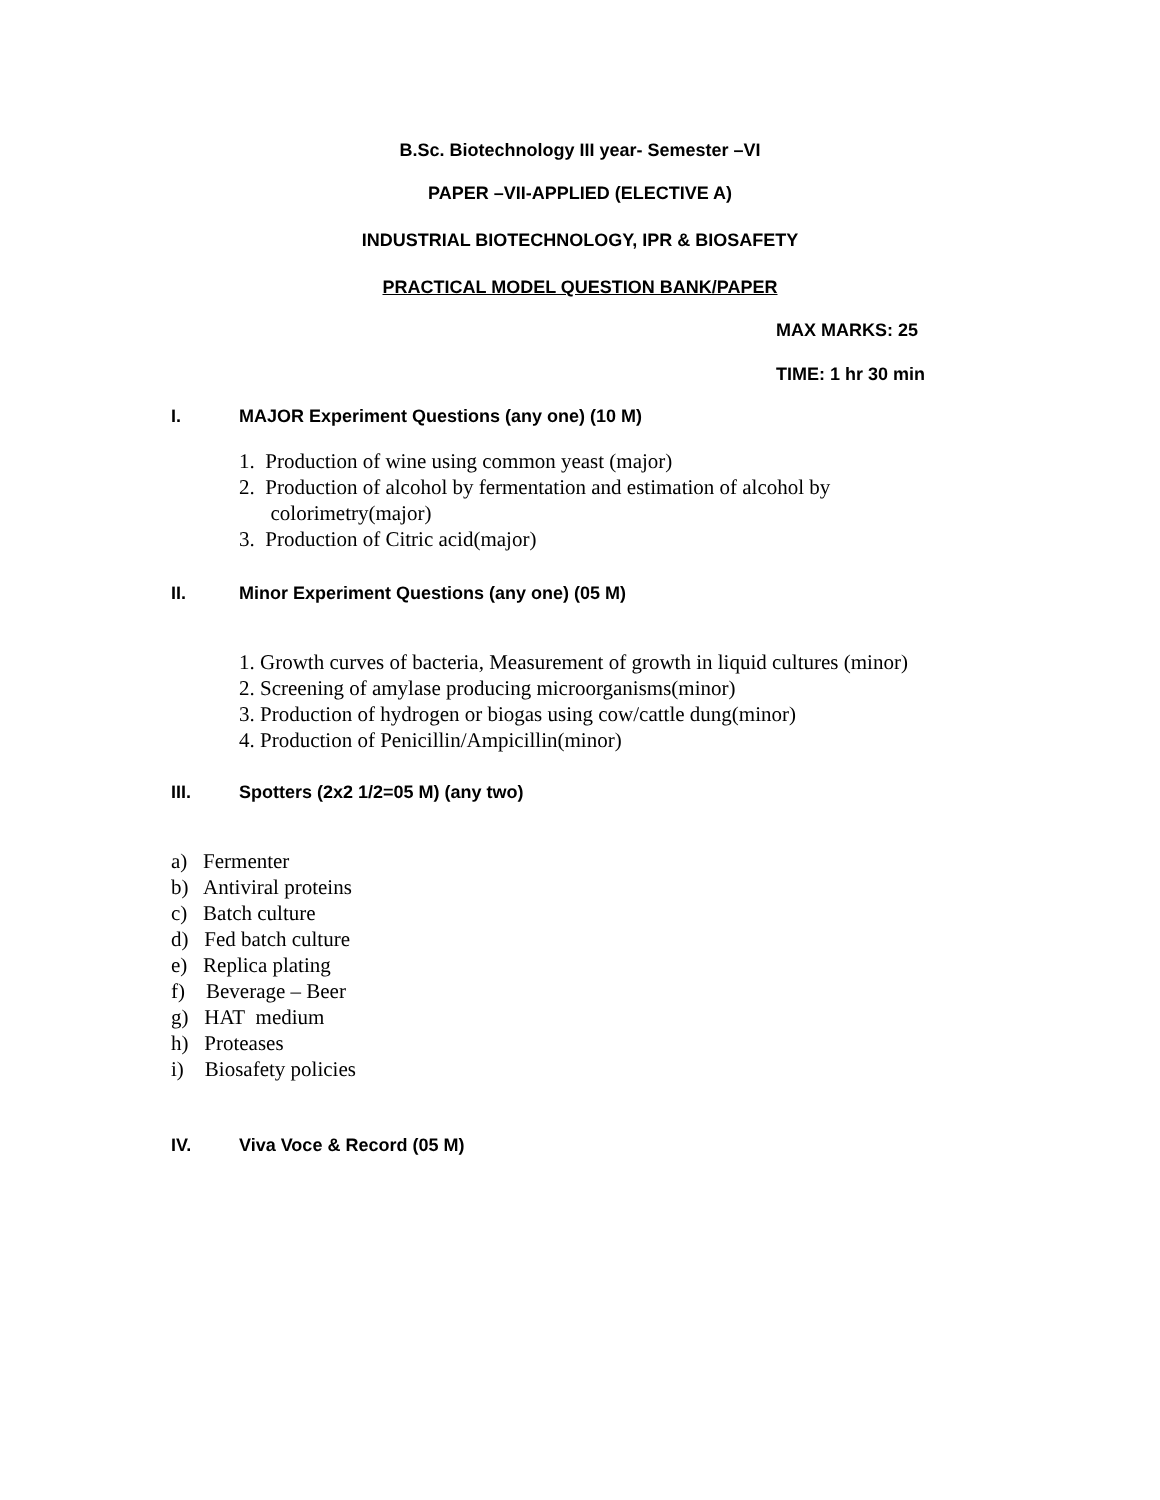B.Sc. Biotechnology III year- Semester –VI
PAPER –VII-APPLIED (ELECTIVE A)
INDUSTRIAL BIOTECHNOLOGY, IPR & BIOSAFETY
PRACTICAL MODEL QUESTION BANK/PAPER
MAX MARKS: 25
TIME: 1 hr 30 min
I. MAJOR Experiment Questions (any one) (10 M)
1. Production of wine using common yeast (major)
2. Production of alcohol by fermentation and estimation of alcohol by
colorimetry(major)
3. Production of Citric acid(major)
II. Minor Experiment Questions (any one) (05 M)
1. Growth curves of bacteria, Measurement of growth in liquid cultures (minor)
2. Screening of amylase producing microorganisms(minor)
3. Production of hydrogen or biogas using cow/cattle dung(minor)
4. Production of Penicillin/Ampicillin(minor)
III. Spotters (2x2 1/2=05 M) (any two)
a) Fermenter
b) Antiviral proteins
c) Batch culture
d) Fed batch culture
e) Replica plating
f) Beverage – Beer
g) HAT medium
h) Proteases
i) Biosafety policies
IV. Viva Voce & Record (05 M)